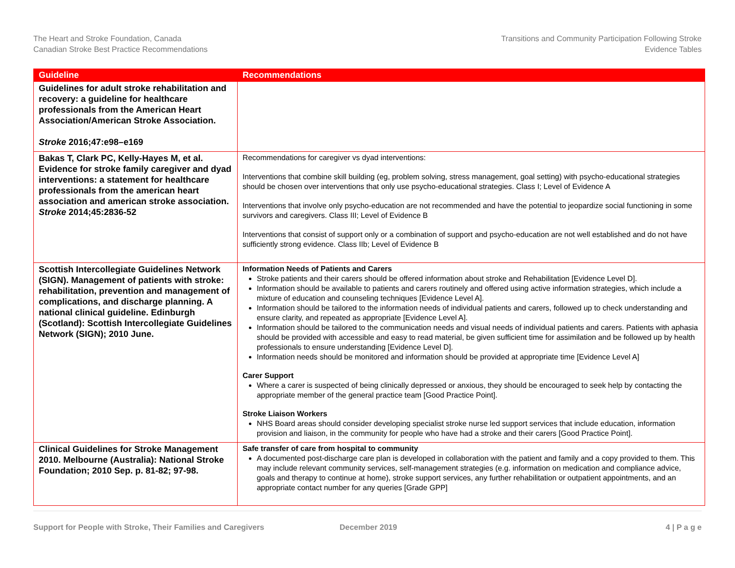The Heart and Stroke Foundation, Canada
Canadian Stroke Best Practice Recommendations
Transitions and Community Participation Following Stroke
Evidence Tables
| Guideline | Recommendations |
| --- | --- |
| Guidelines for adult stroke rehabilitation and recovery: a guideline for healthcare professionals from the American Heart Association/American Stroke Association. Stroke 2016;47:e98–e169 | |
| Bakas T, Clark PC, Kelly-Hayes M, et al. Evidence for stroke family caregiver and dyad interventions: a statement for healthcare professionals from the american heart association and american stroke association. Stroke 2014;45:2836-52 | Recommendations for caregiver vs dyad interventions: Interventions that combine skill building (eg, problem solving, stress management, goal setting) with psycho-educational strategies should be chosen over interventions that only use psycho-educational strategies. Class I; Level of Evidence A Interventions that involve only psycho-education are not recommended and have the potential to jeopardize social functioning in some survivors and caregivers. Class III; Level of Evidence B Interventions that consist of support only or a combination of support and psycho-education are not well established and do not have sufficiently strong evidence. Class IIb; Level of Evidence B |
| Scottish Intercollegiate Guidelines Network (SIGN). Management of patients with stroke: rehabilitation, prevention and management of complications, and discharge planning. A national clinical guideline. Edinburgh (Scotland): Scottish Intercollegiate Guidelines Network (SIGN); 2010 June. | Information Needs of Patients and Carers Stroke patients and their carers should be offered information about stroke and Rehabilitation [Evidence Level D]. Information should be available to patients and carers routinely and offered using active information strategies, which include a mixture of education and counseling techniques [Evidence Level A]. Information should be tailored to the information needs of individual patients and carers, followed up to check understanding and ensure clarity, and repeated as appropriate [Evidence Level A]. Information should be tailored to the communication needs and visual needs of individual patients and carers. Patients with aphasia should be provided with accessible and easy to read material, be given sufficient time for assimilation and be followed up by health professionals to ensure understanding [Evidence Level D]. Information needs should be monitored and information should be provided at appropriate time [Evidence Level A] Carer Support Where a carer is suspected of being clinically depressed or anxious, they should be encouraged to seek help by contacting the appropriate member of the general practice team [Good Practice Point]. Stroke Liaison Workers NHS Board areas should consider developing specialist stroke nurse led support services that include education, information provision and liaison, in the community for people who have had a stroke and their carers [Good Practice Point]. |
| Clinical Guidelines for Stroke Management 2010. Melbourne (Australia): National Stroke Foundation; 2010 Sep. p. 81-82; 97-98. | Safe transfer of care from hospital to community A documented post-discharge care plan is developed in collaboration with the patient and family and a copy provided to them. This may include relevant community services, self-management strategies (e.g. information on medication and compliance advice, goals and therapy to continue at home), stroke support services, any further rehabilitation or outpatient appointments, and an appropriate contact number for any queries [Grade GPP] |
Support for People with Stroke, Their Families and Caregivers December 2019 4 | P a g e